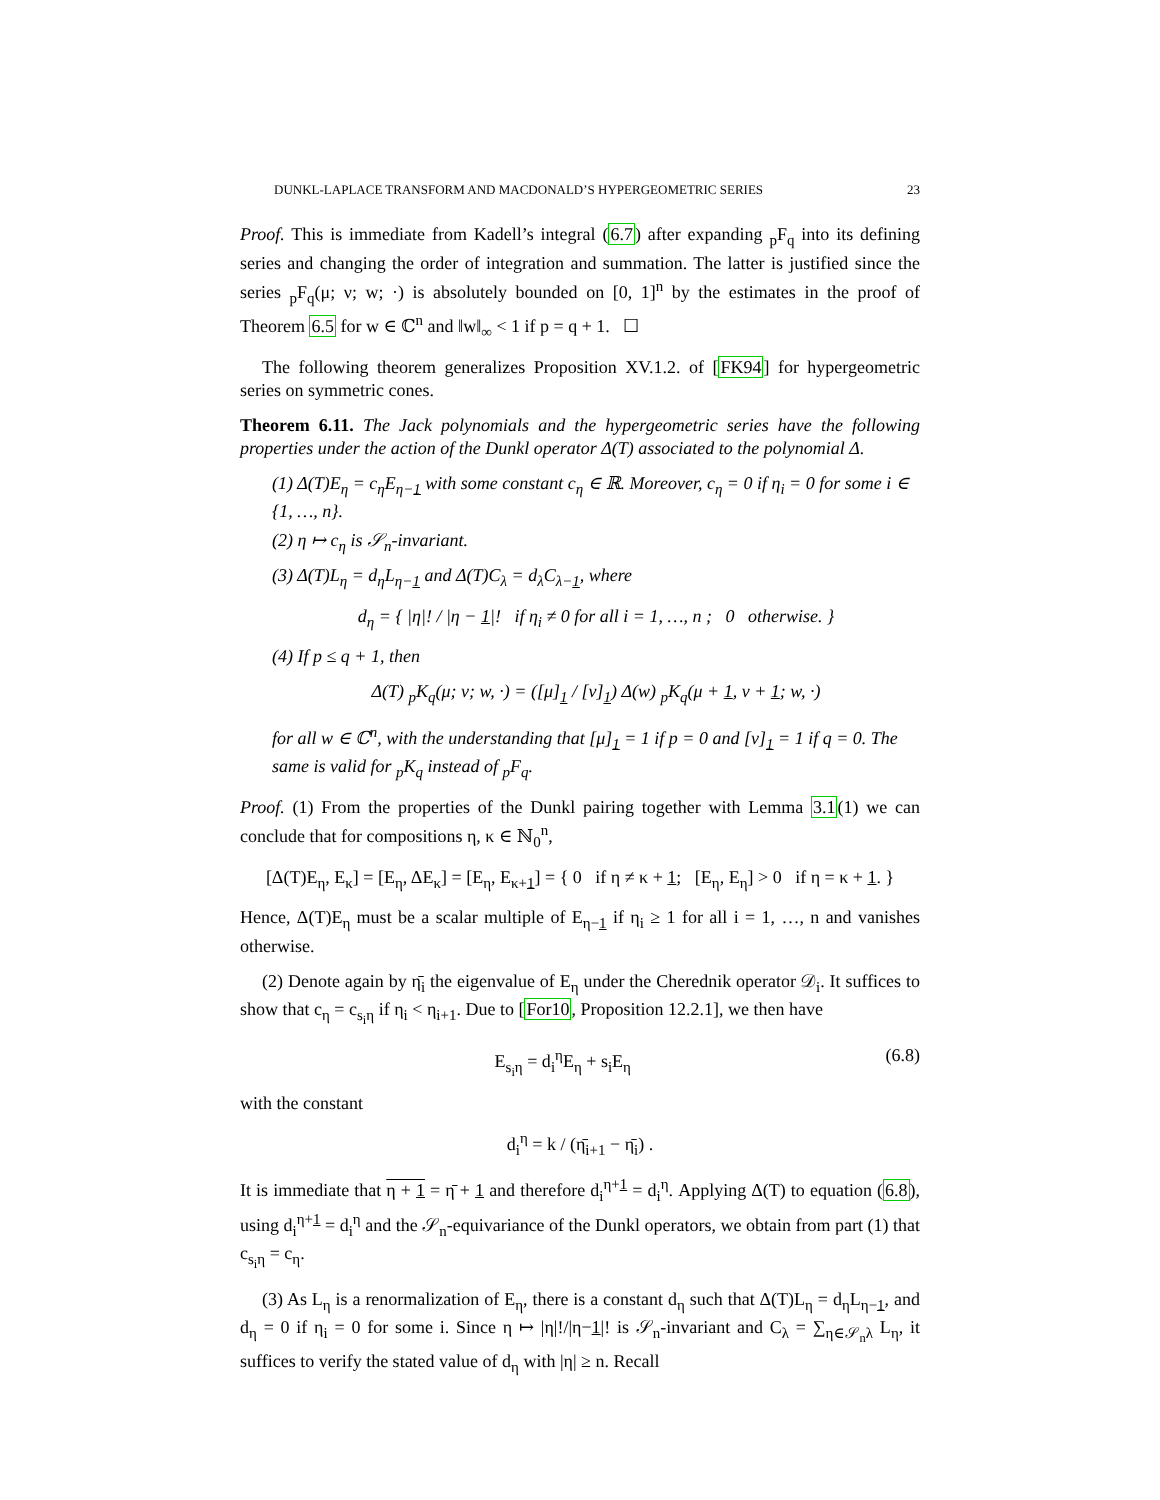DUNKL-LAPLACE TRANSFORM AND MACDONALD’S HYPERGEOMETRIC SERIES 23
Proof. This is immediate from Kadell’s integral (6.7) after expanding <sub>p</sub>F<sub>q</sub> into its defining series and changing the order of integration and summation. The latter is justified since the series <sub>p</sub>F<sub>q</sub>(μ; ν; w; ·) is absolutely bounded on [0, 1]<sup>n</sup> by the estimates in the proof of Theorem 6.5 for w ∈ ℂ<sup>n</sup> and ‖w‖<sub>∞</sub> < 1 if p = q + 1. ☐
The following theorem generalizes Proposition XV.1.2. of [FK94] for hypergeometric series on symmetric cones.
Theorem 6.11. The Jack polynomials and the hypergeometric series have the following properties under the action of the Dunkl operator Δ(T) associated to the polynomial Δ.
(1) Δ(T)E<sub>η</sub> = c<sub>η</sub>E<sub>η−1</sub> with some constant c<sub>η</sub> ∈ ℝ. Moreover, c<sub>η</sub> = 0 if η<sub>i</sub> = 0 for some i ∈ {1, …, n}.
(2) η ↦ c<sub>η</sub> is 𝒮<sub>n</sub>-invariant.
(3) Δ(T)L<sub>η</sub> = d<sub>η</sub>L<sub>η−1</sub> and Δ(T)C<sub>λ</sub> = d<sub>λ</sub>C<sub>λ−1</sub>, where
d<sub>η</sub> = { |η|! / |η − 1|! if η<sub>i</sub> ≠ 0 for all i = 1, …, n ; 0 otherwise. }
(4) If p ≤ q + 1, then
Δ(T) <sub>p</sub>K<sub>q</sub>(μ; ν; w, ·) = ([μ]<sub>1</sub> / [ν]<sub>1</sub>) Δ(w) <sub>p</sub>K<sub>q</sub>(μ + 1, ν + 1; w, ·)
for all w ∈ ℂ<sup>n</sup>, with the understanding that [μ]<sub>1</sub> = 1 if p = 0 and [ν]<sub>1</sub> = 1 if q = 0. The same is valid for <sub>p</sub>K<sub>q</sub> instead of <sub>p</sub>F<sub>q</sub>.
Proof. (1) From the properties of the Dunkl pairing together with Lemma 3.1(1) we can conclude that for compositions η, κ ∈ ℕ<sub>0</sub><sup>n</sup>,
[Δ(T)E<sub>η</sub>, E<sub>κ</sub>] = [E<sub>η</sub>, ΔE<sub>κ</sub>] = [E<sub>η</sub>, E<sub>κ+1</sub>] = { 0 if η ≠ κ + 1; [E<sub>η</sub>, E<sub>η</sub>] > 0 if η = κ + 1. }
Hence, Δ(T)E<sub>η</sub> must be a scalar multiple of E<sub>η−1</sub> if η<sub>i</sub> ≥ 1 for all i = 1, …, n and vanishes otherwise.
(2) Denote again by η̄<sub>i</sub> the eigenvalue of E<sub>η</sub> under the Cherednik operator 𝒟<sub>i</sub>. It suffices to show that c<sub>η</sub> = c<sub>s<sub>i</sub>η</sub> if η<sub>i</sub> < η<sub>i+1</sub>. Due to [For10, Proposition 12.2.1], we then have
E<sub>s<sub>i</sub>η</sub> = d<sub>i</sub><sup>η</sup>E<sub>η</sub> + s<sub>i</sub>E<sub>η</sub> (6.8)
with the constant
d<sub>i</sub><sup>η</sup> = k / (η̄<sub>i+1</sub> − η̄<sub>i</sub>) .
It is immediate that η + 1 = η̄ + 1 and therefore d<sub>i</sub><sup>η+1</sup> = d<sub>i</sub><sup>η</sup>. Applying Δ(T) to equation (6.8), using d<sub>i</sub><sup>η+1</sup> = d<sub>i</sub><sup>η</sup> and the 𝒮<sub>n</sub>-equivariance of the Dunkl operators, we obtain from part (1) that c<sub>s<sub>i</sub>η</sub> = c<sub>η</sub>.
(3) As L<sub>η</sub> is a renormalization of E<sub>η</sub>, there is a constant d<sub>η</sub> such that Δ(T)L<sub>η</sub> = d<sub>η</sub>L<sub>η−1</sub>, and d<sub>η</sub> = 0 if η<sub>i</sub> = 0 for some i. Since η ↦ |η|!/|η−1|! is 𝒮<sub>n</sub>-invariant and C<sub>λ</sub> = ∑<sub>η∈𝒮<sub>n</sub>λ</sub> L<sub>η</sub>, it suffices to verify the stated value of d<sub>η</sub> with |η| ≥ n. Recall